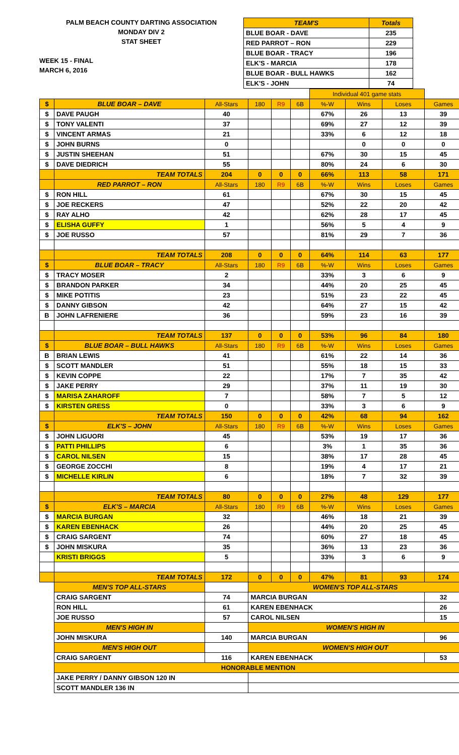PALM BEACH COUNTY DARTING ASSOCIATION
MONDAY DIV 2
STAT SHEET
WEEK 15 - FINAL
MARCH 6, 2016
| TEAM'S | Totals |
| --- | --- |
| BLUE BOAR - DAVE | 235 |
| RED PARROT – RON | 229 |
| BLUE BOAR - TRACY | 196 |
| ELK'S - MARCIA | 178 |
| BLUE BOAR - BULL HAWKS | 162 |
| ELK'S - JOHN | 74 |
| | | | | | | Individual 401 game stats | | | |
| $ | BLUE BOAR – DAVE | All-Stars | 180 | R9 | 6B | %-W | Wins | Loses | Games |
| $ | DAVE PAUGH | 40 | | | | 67% | 26 | 13 | 39 |
| $ | TONY VALENTI | 37 | | | | 69% | 27 | 12 | 39 |
| $ | VINCENT ARMAS | 21 | | | | 33% | 6 | 12 | 18 |
| $ | JOHN BURNS | 0 | | | | | 0 | 0 | 0 |
| $ | JUSTIN SHEEHAN | 51 | | | | 67% | 30 | 15 | 45 |
| $ | DAVE DIEDRICH | 55 | | | | 80% | 24 | 6 | 30 |
| | TEAM TOTALS | 204 | 0 | 0 | 0 | 66% | 113 | 58 | 171 |
| | RED PARROT – RON | All-Stars | 180 | R9 | 6B | %-W | Wins | Loses | Games |
| $ | RON HILL | 61 | | | | 67% | 30 | 15 | 45 |
| $ | JOE RECKERS | 47 | | | | 52% | 22 | 20 | 42 |
| $ | RAY ALHO | 42 | | | | 62% | 28 | 17 | 45 |
| $ | ELISHA GUFFY | 1 | | | | 56% | 5 | 4 | 9 |
| $ | JOE RUSSO | 57 | | | | 81% | 29 | 7 | 36 |
| | TEAM TOTALS | 208 | 0 | 0 | 0 | 64% | 114 | 63 | 177 |
| $ | BLUE BOAR – TRACY | All-Stars | 180 | R9 | 6B | %-W | Wins | Loses | Games |
| $ | TRACY MOSER | 2 | | | | 33% | 3 | 6 | 9 |
| $ | BRANDON PARKER | 34 | | | | 44% | 20 | 25 | 45 |
| $ | MIKE POTITIS | 23 | | | | 51% | 23 | 22 | 45 |
| $ | DANNY GIBSON | 42 | | | | 64% | 27 | 15 | 42 |
| B | JOHN LAFRENIERE | 36 | | | | 59% | 23 | 16 | 39 |
| | TEAM TOTALS | 137 | 0 | 0 | 0 | 53% | 96 | 84 | 180 |
| $ | BLUE BOAR – BULL HAWKS | All-Stars | 180 | R9 | 6B | %-W | Wins | Loses | Games |
| B | BRIAN LEWIS | 41 | | | | 61% | 22 | 14 | 36 |
| $ | SCOTT MANDLER | 51 | | | | 55% | 18 | 15 | 33 |
| $ | KEVIN COPPE | 22 | | | | 17% | 7 | 35 | 42 |
| $ | JAKE PERRY | 29 | | | | 37% | 11 | 19 | 30 |
| $ | MARISA ZAHAROFF | 7 | | | | 58% | 7 | 5 | 12 |
| $ | KIRSTEN GRESS | 0 | | | | 33% | 3 | 6 | 9 |
| | TEAM TOTALS | 150 | 0 | 0 | 0 | 42% | 68 | 94 | 162 |
| $ | ELK'S – JOHN | All-Stars | 180 | R9 | 6B | %-W | Wins | Loses | Games |
| $ | JOHN LIGUORI | 45 | | | | 53% | 19 | 17 | 36 |
| $ | PATTI PHILLIPS | 6 | | | | 3% | 1 | 35 | 36 |
| $ | CAROL NILSEN | 15 | | | | 38% | 17 | 28 | 45 |
| $ | GEORGE ZOCCHI | 8 | | | | 19% | 4 | 17 | 21 |
| $ | MICHELLE KIRLIN | 6 | | | | 18% | 7 | 32 | 39 |
| | TEAM TOTALS | 80 | 0 | 0 | 0 | 27% | 48 | 129 | 177 |
| $ | ELK'S – MARCIA | All-Stars | 180 | R9 | 6B | %-W | Wins | Loses | Games |
| $ | MARCIA BURGAN | 32 | | | | 46% | 18 | 21 | 39 |
| $ | KAREN EBENHACK | 26 | | | | 44% | 20 | 25 | 45 |
| $ | CRAIG SARGENT | 74 | | | | 60% | 27 | 18 | 45 |
| $ | JOHN MISKURA | 35 | | | | 36% | 13 | 23 | 36 |
| | KRISTI BRIGGS | 5 | | | | 33% | 3 | 6 | 9 |
| | TEAM TOTALS | 172 | 0 | 0 | 0 | 47% | 81 | 93 | 174 |
| | MEN'S TOP ALL-STARS | | WOMEN'S TOP ALL-STARS | | | | | | |
| | CRAIG SARGENT | 74 | MARCIA BURGAN | | | | | | 32 |
| | RON HILL | 61 | KAREN EBENHACK | | | | | | 26 |
| | JOE RUSSO | 57 | CAROL NILSEN | | | | | | 15 |
| | MEN'S HIGH IN | | WOMEN'S HIGH IN | | | | | | |
| | JOHN MISKURA | 140 | MARCIA BURGAN | | | | | | 96 |
| | MEN'S HIGH OUT | | WOMEN'S HIGH OUT | | | | | | |
| | CRAIG SARGENT | 116 | KAREN EBENHACK | | | | | | 53 |
| | HONORABLE MENTION | | | | | | | | |
| | JAKE PERRY / DANNY GIBSON 120 IN | | | | | | | | |
| | SCOTT MANDLER 136 IN | | | | | | | | |